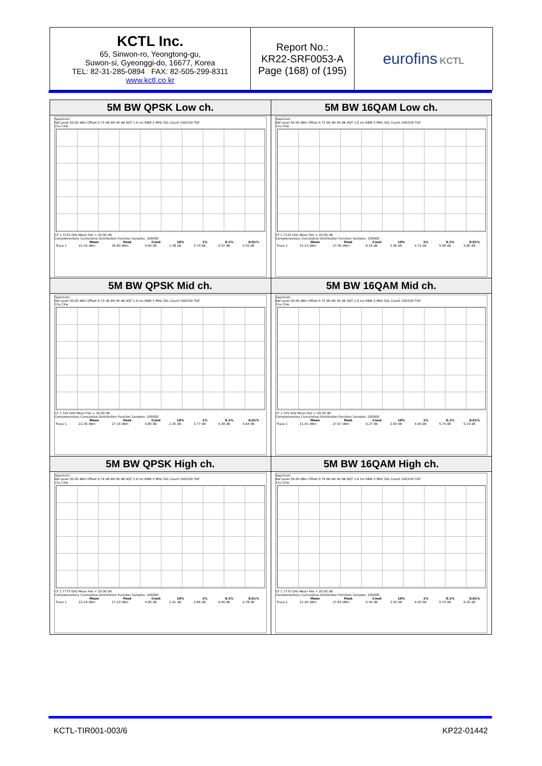| KCTL Inc. 65, Sinwon-ro, Yeongtong-gu, Suwon-si, Gyeonggi-do, 16677, Korea TEL: 82-31-285-0894 FAX: 82-505-299-8311 www.kctl.co.kr | Report No.: KR22-SRF0053-A Page (168) of (195) | eurofins KCTL |
| 5M BW QPSK Low ch. Spectrum Ref Level 30.00 dBm Offset 0.73 dB Att 40 dB AQT 1.6 ms RBW 5 MHz SGL Count 100/100 TDF 1Sa Clrw CF 1.7125 GHz Mean Pwr + 20.00 dB Complementary Cumulative Distribution Function Samples: 100000 / / Mean / Peak / Crest / 10% / 1% / 0.1% / 0.01% / / --- / --- / --- / --- / --- / --- / --- / --- / / Trace 1 / 22.16 dBm / 26.80 dBm / 4.64 dB / 2.38 dB / 3.74 dB / 4.32 dB / 4.55 dB / | 5M BW 16QAM Low ch. Spectrum Ref Level 30.00 dBm Offset 0.73 dB Att 40 dB AQT 1.6 ms RBW 5 MHz SGL Count 100/100 TDF 1Sa Clrw CF 1.7125 GHz Mean Pwr + 20.00 dB Complementary Cumulative Distribution Function Samples: 100000 / / Mean / Peak / Crest / 10% / 1% / 0.1% / 0.01% / / --- / --- / --- / --- / --- / --- / --- / --- / / Trace 1 / 21.23 dBm / 27.40 dBm / 6.16 dB / 2.96 dB / 4.72 dB / 5.48 dB / 5.80 dB / |
| 5M BW QPSK Mid ch. Spectrum Ref Level 30.00 dBm Offset 0.73 dB Att 40 dB AQT 1.6 ms RBW 5 MHz SGL Count 100/100 TDF 1Sa Clrw CF 1.745 GHz Mean Pwr + 20.00 dB Complementary Cumulative Distribution Function Samples: 100000 / / Mean / Peak / Crest / 10% / 1% / 0.1% / 0.01% / / --- / --- / --- / --- / --- / --- / --- / --- / / Trace 1 / 22.36 dBm / 27.16 dBm / 4.80 dB / 2.35 dB / 3.77 dB / 4.38 dB / 4.64 dB / | 5M BW 16QAM Mid ch. Spectrum Ref Level 30.00 dBm Offset 0.73 dB Att 40 dB AQT 1.6 ms RBW 5 MHz SGL Count 100/100 TDF 1Sa Clrw CF 1.745 GHz Mean Pwr + 20.00 dB Complementary Cumulative Distribution Function Samples: 100000 / / Mean / Peak / Crest / 10% / 1% / 0.1% / 0.01% / / --- / --- / --- / --- / --- / --- / --- / --- / / Trace 1 / 21.41 dBm / 27.67 dBm / 6.27 dB / 2.93 dB / 4.90 dB / 5.74 dB / 6.14 dB / |
| 5M BW QPSK High ch. Spectrum Ref Level 30.00 dBm Offset 0.74 dB Att 40 dB AQT 1.6 ms RBW 5 MHz SGL Count 100/100 TDF 1Sa Clrw CF 1.7775 GHz Mean Pwr + 20.00 dB Complementary Cumulative Distribution Function Samples: 100000 / / Mean / Peak / Crest / 10% / 1% / 0.1% / 0.01% / / --- / --- / --- / --- / --- / --- / --- / --- / / Trace 1 / 22.29 dBm / 27.20 dBm / 4.90 dB / 2.41 dB / 3.86 dB / 4.46 dB / 4.78 dB / | 5M BW 16QAM High ch. Spectrum Ref Level 30.00 dBm Offset 0.74 dB Att 40 dB AQT 1.6 ms RBW 5 MHz SGL Count 100/100 TDF 1Sa Clrw CF 1.7775 GHz Mean Pwr + 20.00 dB Complementary Cumulative Distribution Function Samples: 100000 / / Mean / Peak / Crest / 10% / 1% / 0.1% / 0.01% / / --- / --- / --- / --- / --- / --- / --- / --- / / Trace 1 / 21.40 dBm / 27.84 dBm / 6.44 dB / 2.93 dB / 4.93 dB / 5.74 dB / 6.20 dB / |
KCTL-TIR001-003/6 KP22-01442